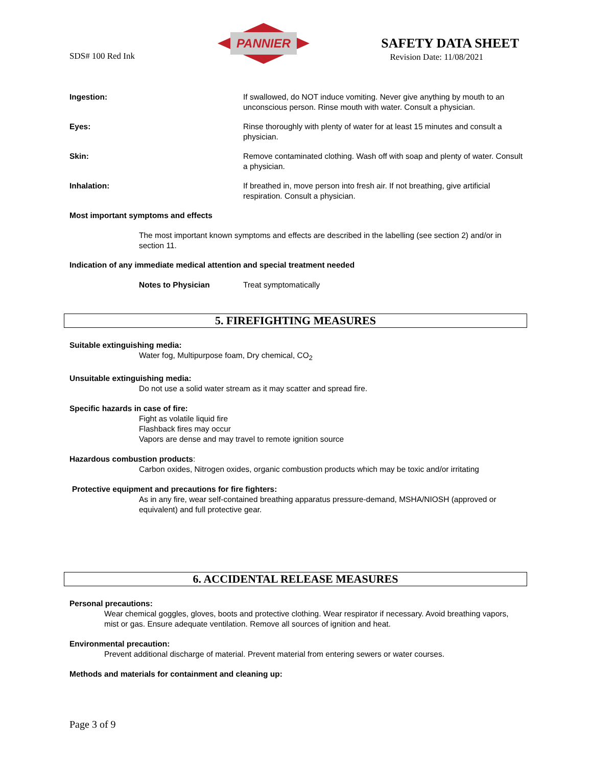SDS# 100 Red Ink
PANNIER
SAFETY DATA SHEET
Revision Date: 11/08/2021
Ingestion: If swallowed, do NOT induce vomiting. Never give anything by mouth to an unconscious person. Rinse mouth with water. Consult a physician.
Eyes: Rinse thoroughly with plenty of water for at least 15 minutes and consult a physician.
Skin: Remove contaminated clothing. Wash off with soap and plenty of water. Consult a physician.
Inhalation: If breathed in, move person into fresh air. If not breathing, give artificial respiration. Consult a physician.
Most important symptoms and effects
The most important known symptoms and effects are described in the labelling (see section 2) and/or in section 11.
Indication of any immediate medical attention and special treatment needed
Notes to Physician Treat symptomatically
5. FIREFIGHTING MEASURES
Suitable extinguishing media:
Water fog, Multipurpose foam, Dry chemical, CO<sub>2</sub>
Unsuitable extinguishing media:
Do not use a solid water stream as it may scatter and spread fire.
Specific hazards in case of fire:
Fight as volatile liquid fire
Flashback fires may occur
Vapors are dense and may travel to remote ignition source
Hazardous combustion products:
Carbon oxides, Nitrogen oxides, organic combustion products which may be toxic and/or irritating
Protective equipment and precautions for fire fighters:
As in any fire, wear self-contained breathing apparatus pressure-demand, MSHA/NIOSH (approved or equivalent) and full protective gear.
6. ACCIDENTAL RELEASE MEASURES
Personal precautions:
Wear chemical goggles, gloves, boots and protective clothing. Wear respirator if necessary. Avoid breathing vapors, mist or gas. Ensure adequate ventilation. Remove all sources of ignition and heat.
Environmental precaution:
Prevent additional discharge of material. Prevent material from entering sewers or water courses.
Methods and materials for containment and cleaning up:
Page 3 of 9